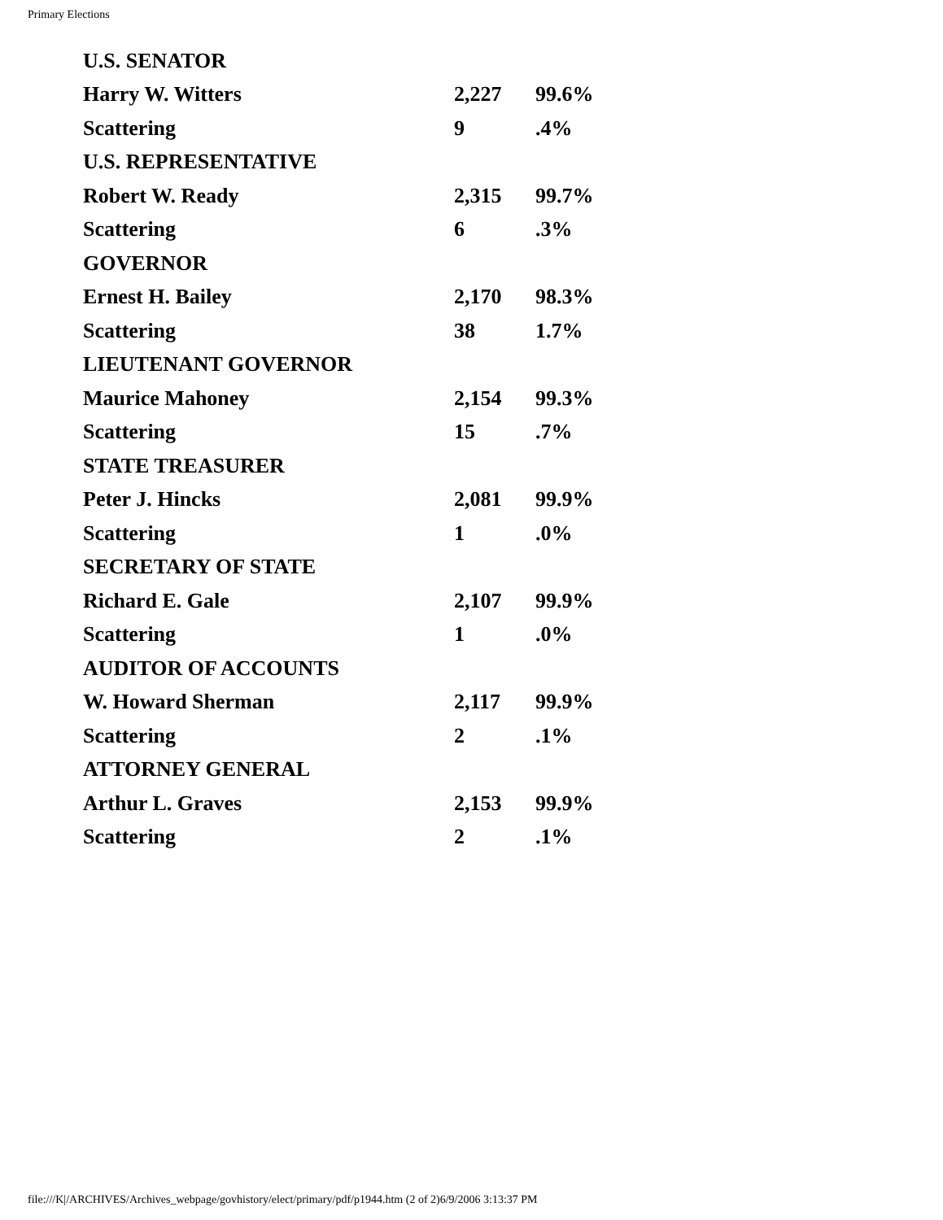Primary Elections
| U.S. SENATOR | | |
| Harry W. Witters | 2,227 | 99.6% |
| Scattering | 9 | .4% |
| U.S. REPRESENTATIVE | | |
| Robert W. Ready | 2,315 | 99.7% |
| Scattering | 6 | .3% |
| GOVERNOR | | |
| Ernest H. Bailey | 2,170 | 98.3% |
| Scattering | 38 | 1.7% |
| LIEUTENANT GOVERNOR | | |
| Maurice Mahoney | 2,154 | 99.3% |
| Scattering | 15 | .7% |
| STATE TREASURER | | |
| Peter J. Hincks | 2,081 | 99.9% |
| Scattering | 1 | .0% |
| SECRETARY OF STATE | | |
| Richard E. Gale | 2,107 | 99.9% |
| Scattering | 1 | .0% |
| AUDITOR OF ACCOUNTS | | |
| W. Howard Sherman | 2,117 | 99.9% |
| Scattering | 2 | .1% |
| ATTORNEY GENERAL | | |
| Arthur L. Graves | 2,153 | 99.9% |
| Scattering | 2 | .1% |
file:///K|/ARCHIVES/Archives_webpage/govhistory/elect/primary/pdf/p1944.htm (2 of 2)6/9/2006 3:13:37 PM